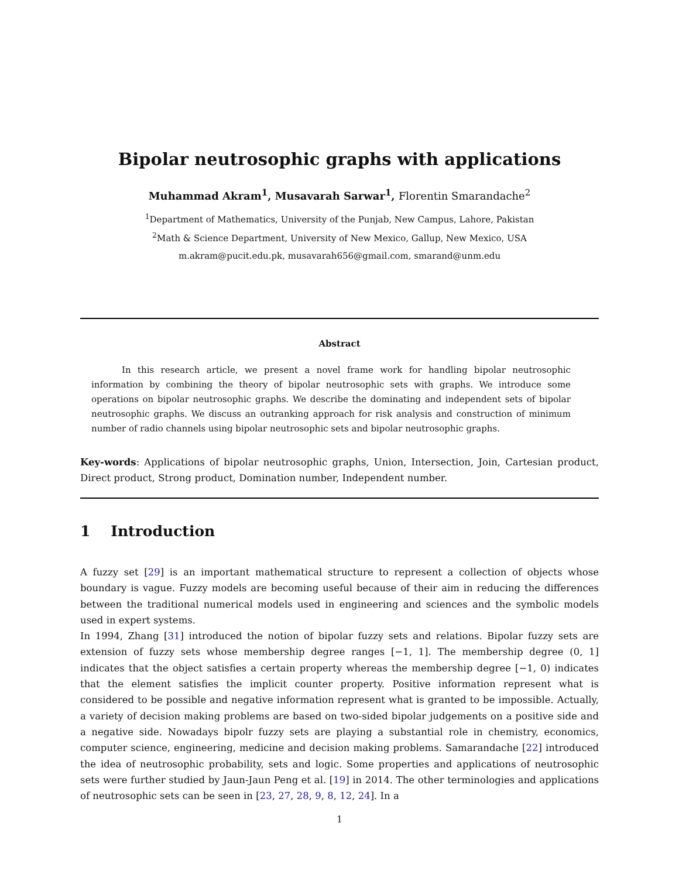Bipolar neutrosophic graphs with applications
Muhammad Akram<sup>1</sup>, Musavarah Sarwar<sup>1</sup>, Florentin Smarandache<sup>2</sup>
<sup>1</sup> Department of Mathematics, University of the Punjab, New Campus, Lahore, Pakistan
<sup>2</sup> Math & Science Department, University of New Mexico, Gallup, New Mexico, USA
m.akram@pucit.edu.pk, musavarah656@gmail.com, smarand@unm.edu
Abstract
In this research article, we present a novel frame work for handling bipolar neutrosophic information by combining the theory of bipolar neutrosophic sets with graphs. We introduce some operations on bipolar neutrosophic graphs. We describe the dominating and independent sets of bipolar neutrosophic graphs. We discuss an outranking approach for risk analysis and construction of minimum number of radio channels using bipolar neutrosophic sets and bipolar neutrosophic graphs.
Key-words: Applications of bipolar neutrosophic graphs, Union, Intersection, Join, Cartesian product, Direct product, Strong product, Domination number, Independent number.
1 Introduction
A fuzzy set [29] is an important mathematical structure to represent a collection of objects whose boundary is vague. Fuzzy models are becoming useful because of their aim in reducing the differences between the traditional numerical models used in engineering and sciences and the symbolic models used in expert systems.
In 1994, Zhang [31] introduced the notion of bipolar fuzzy sets and relations. Bipolar fuzzy sets are extension of fuzzy sets whose membership degree ranges [−1, 1]. The membership degree (0, 1] indicates that the object satisfies a certain property whereas the membership degree [−1, 0) indicates that the element satisfies the implicit counter property. Positive information represent what is considered to be possible and negative information represent what is granted to be impossible. Actually, a variety of decision making problems are based on two-sided bipolar judgements on a positive side and a negative side. Nowadays bipolr fuzzy sets are playing a substantial role in chemistry, economics, computer science, engineering, medicine and decision making problems. Samarandache [22] introduced the idea of neutrosophic probability, sets and logic. Some properties and applications of neutrosophic sets were further studied by Jaun-Jaun Peng et al. [19] in 2014. The other terminologies and applications of neutrosophic sets can be seen in [23, 27, 28, 9, 8, 12, 24]. In a
1